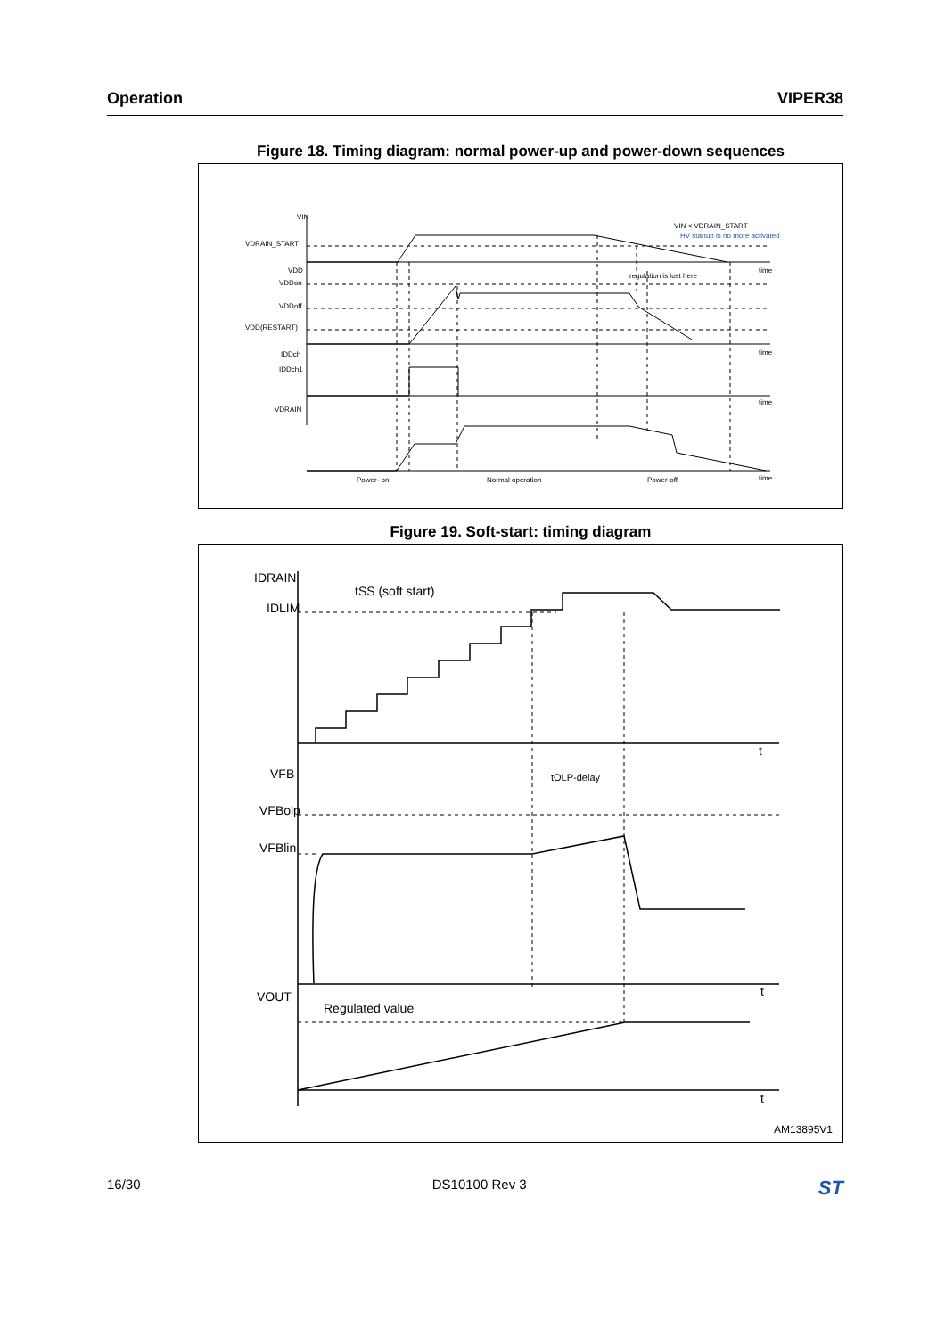Operation VIPER38
Figure 18. Timing diagram: normal power-up and power-down sequences
VIN
VDRAIN_START
VDD
VDDon
VDDoff
VDD(RESTART)
IDDch
IDDch1
VDRAIN
VIN < VDRAIN_START
HV startup is no more activated
regulation is lost here
time
time
time
time
Power- on
Normal operation
Power-off
Figure 19. Soft-start: timing diagram
IDRAIN
tSS (soft start)
IDLIM
VFB
tOLP-delay
VFBolp
VFBlin
VOUT
Regulated value
t
t
t
AM13895V1
16/30 DS10100 Rev 3 ST